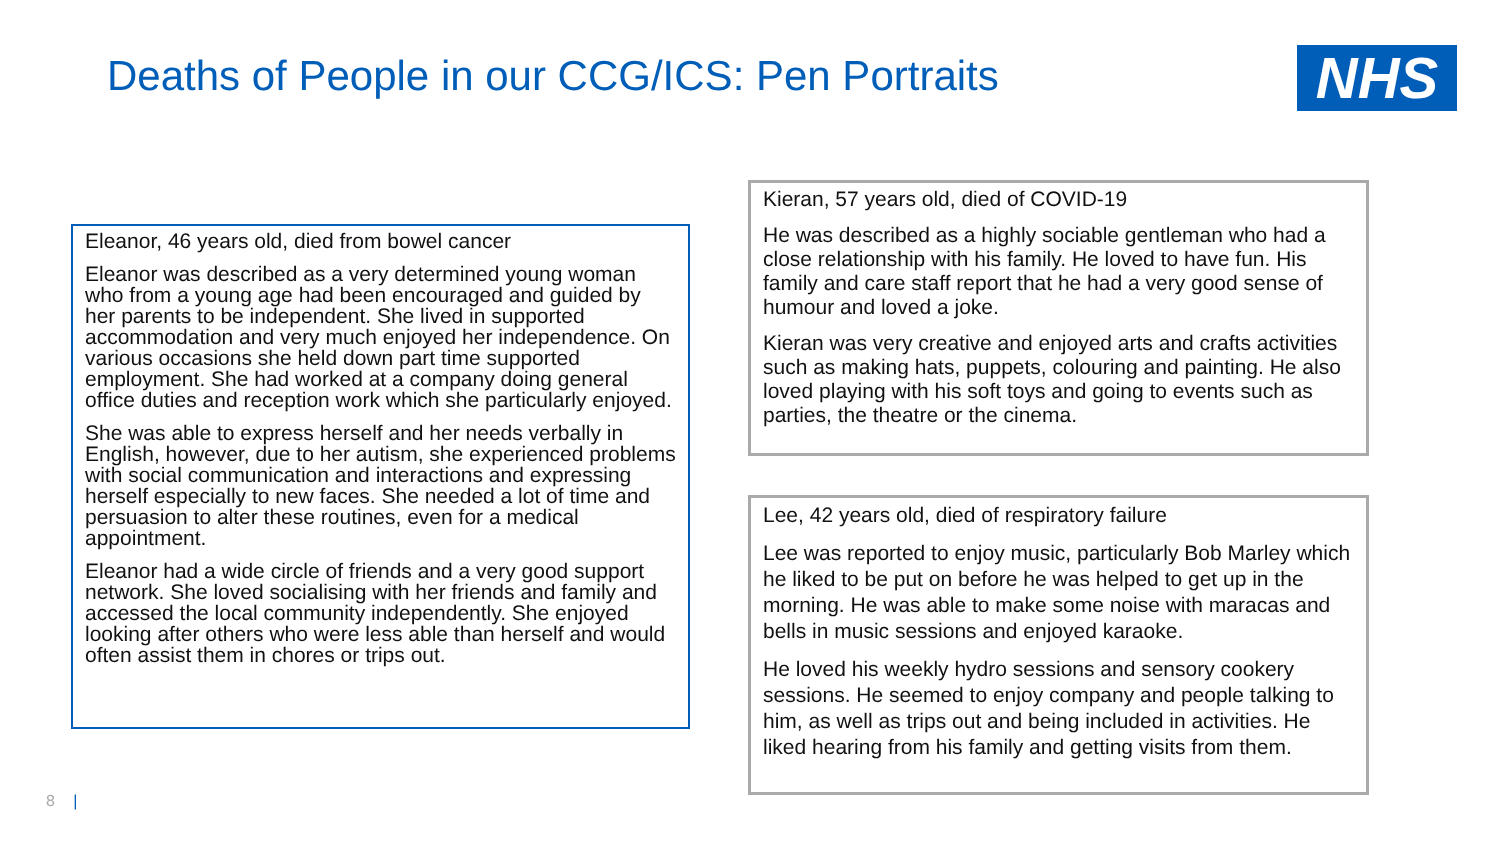Deaths of People in our CCG/ICS: Pen Portraits
NHS
Eleanor, 46 years old, died from bowel cancer
Eleanor was described as a very determined young woman who from a young age had been encouraged and guided by her parents to be independent. She lived in supported accommodation and very much enjoyed her independence. On various occasions she held down part time supported employment. She had worked at a company doing general office duties and reception work which she particularly enjoyed.
She was able to express herself and her needs verbally in English, however, due to her autism, she experienced problems with social communication and interactions and expressing herself especially to new faces. She needed a lot of time and persuasion to alter these routines, even for a medical appointment.
Eleanor had a wide circle of friends and a very good support network. She loved socialising with her friends and family and accessed the local community independently. She enjoyed looking after others who were less able than herself and would often assist them in chores or trips out.
Kieran, 57 years old, died of COVID-19
He was described as a highly sociable gentleman who had a close relationship with his family. He loved to have fun. His family and care staff report that he had a very good sense of humour and loved a joke.
Kieran was very creative and enjoyed arts and crafts activities such as making hats, puppets, colouring and painting. He also loved playing with his soft toys and going to events such as parties, the theatre or the cinema.
Lee, 42 years old, died of respiratory failure
Lee was reported to enjoy music, particularly Bob Marley which he liked to be put on before he was helped to get up in the morning. He was able to make some noise with maracas and bells in music sessions and enjoyed karaoke.
He loved his weekly hydro sessions and sensory cookery sessions. He seemed to enjoy company and people talking to him, as well as trips out and being included in activities. He liked hearing from his family and getting visits from them.
8 |